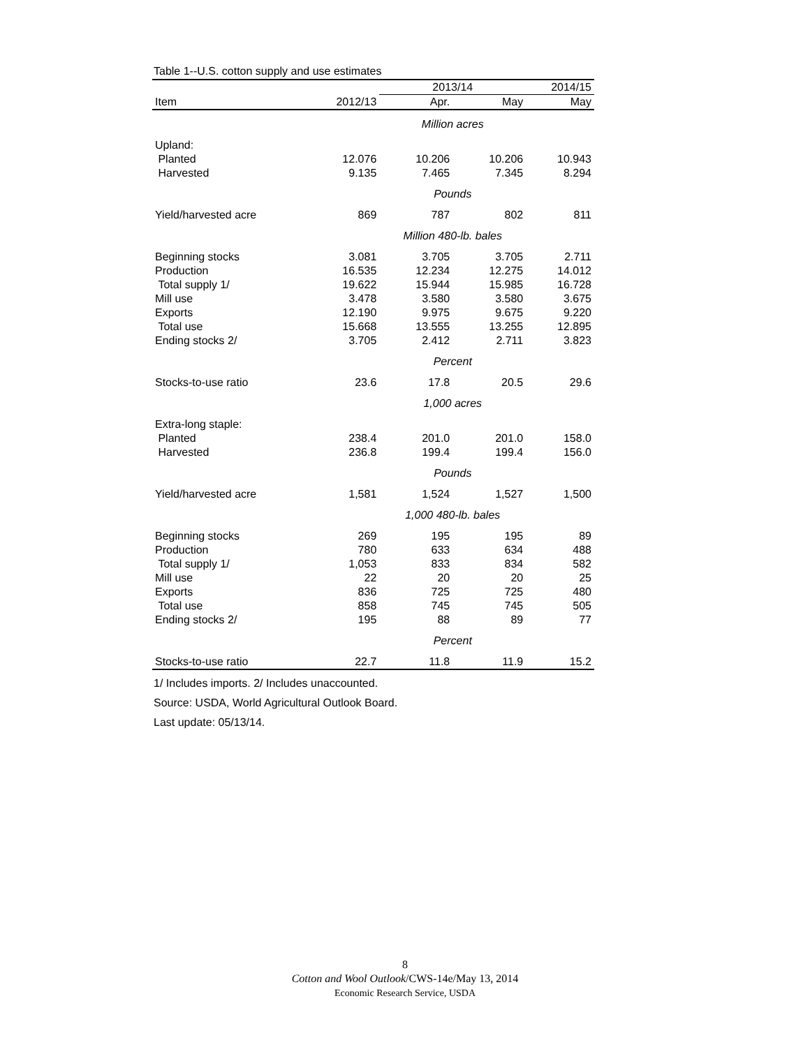Table 1--U.S. cotton supply and use estimates
| | | 2013/14 | | 2014/15 |
| --- | --- | --- | --- | --- |
| Item | 2012/13 | Apr. | May | May |
| | | Million acres | | |
| Upland: | | | | |
| Planted | 12.076 | 10.206 | 10.206 | 10.943 |
| Harvested | 9.135 | 7.465 | 7.345 | 8.294 |
| | | Pounds | | |
| Yield/harvested acre | 869 | 787 | 802 | 811 |
| | | Million 480-lb. bales | | |
| Beginning stocks | 3.081 | 3.705 | 3.705 | 2.711 |
| Production | 16.535 | 12.234 | 12.275 | 14.012 |
| Total supply 1/ | 19.622 | 15.944 | 15.985 | 16.728 |
| Mill use | 3.478 | 3.580 | 3.580 | 3.675 |
| Exports | 12.190 | 9.975 | 9.675 | 9.220 |
| Total use | 15.668 | 13.555 | 13.255 | 12.895 |
| Ending stocks 2/ | 3.705 | 2.412 | 2.711 | 3.823 |
| | | Percent | | |
| Stocks-to-use ratio | 23.6 | 17.8 | 20.5 | 29.6 |
| | | 1,000 acres | | |
| Extra-long staple: | | | | |
| Planted | 238.4 | 201.0 | 201.0 | 158.0 |
| Harvested | 236.8 | 199.4 | 199.4 | 156.0 |
| | | Pounds | | |
| Yield/harvested acre | 1,581 | 1,524 | 1,527 | 1,500 |
| | | 1,000 480-lb. bales | | |
| Beginning stocks | 269 | 195 | 195 | 89 |
| Production | 780 | 633 | 634 | 488 |
| Total supply 1/ | 1,053 | 833 | 834 | 582 |
| Mill use | 22 | 20 | 20 | 25 |
| Exports | 836 | 725 | 725 | 480 |
| Total use | 858 | 745 | 745 | 505 |
| Ending stocks 2/ | 195 | 88 | 89 | 77 |
| | | Percent | | |
| Stocks-to-use ratio | 22.7 | 11.8 | 11.9 | 15.2 |
1/ Includes imports. 2/ Includes unaccounted.
Source: USDA, World Agricultural Outlook Board.
Last update: 05/13/14.
8
Cotton and Wool Outlook/CWS-14e/May 13, 2014
Economic Research Service, USDA